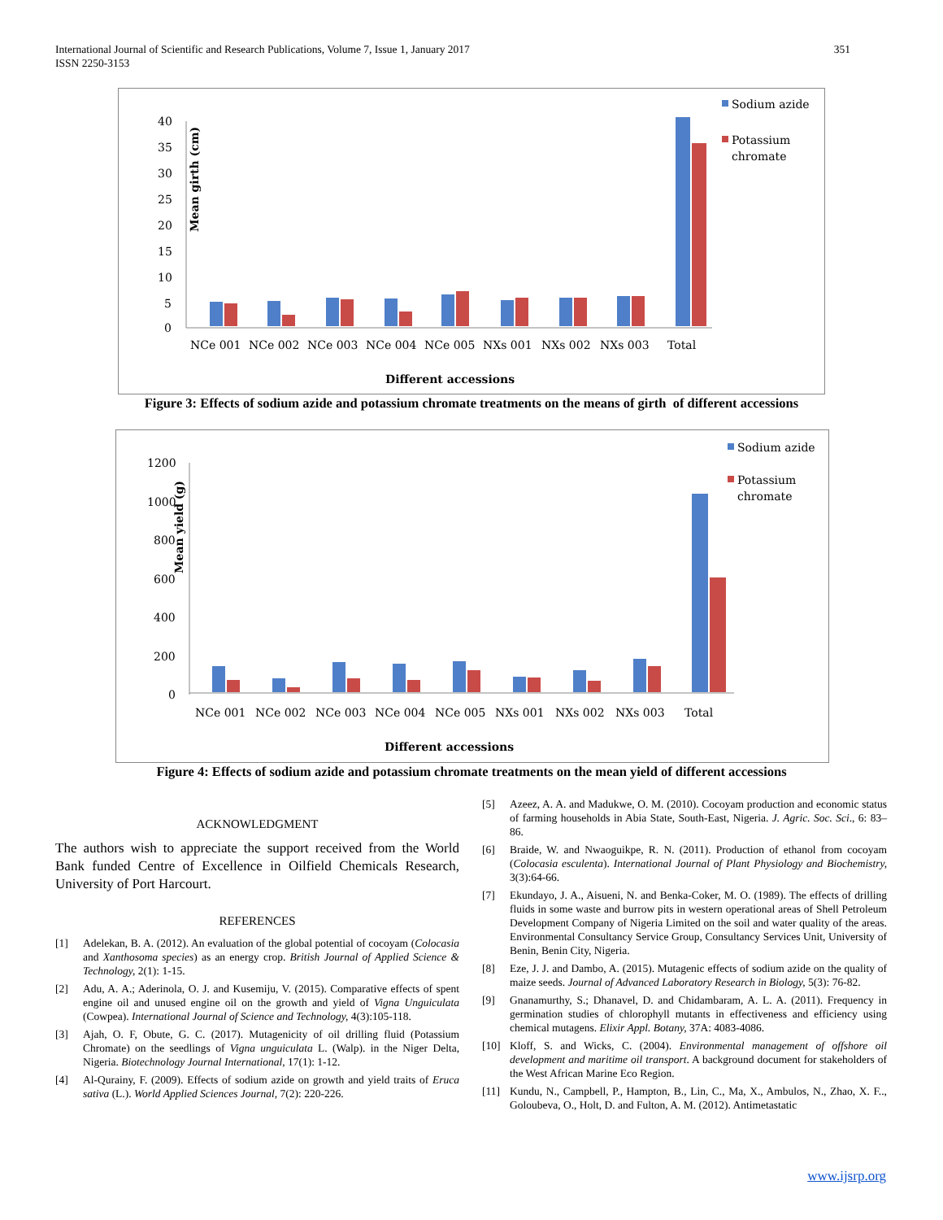351 International Journal of Scientific and Research Publications, Volume 7, Issue 1, January 2017
ISSN 2250-3153
Mean girth (cm)
40
35
30
25
20
15
10
5
0
NCe 001
NCe 002
NCe 003
NCe 004
NCe 005
NXs 001
NXs 002
NXs 003
Total
Different accessions
Sodium azide
Potassium
chromate
Figure 3: Effects of sodium azide and potassium chromate treatments on the means of girth of different accessions
Mean yield (g)
1200
1000
800
600
400
200
0
NCe 001
NCe 002
NCe 003
NCe 004
NCe 005
NXs 001
NXs 002
NXs 003
Total
Different accessions
Sodium azide
Potassium
chromate
Figure 4: Effects of sodium azide and potassium chromate treatments on the mean yield of different accessions
ACKNOWLEDGMENT
The authors wish to appreciate the support received from the World Bank funded Centre of Excellence in Oilfield Chemicals Research, University of Port Harcourt.
REFERENCES
[1] Adelekan, B. A. (2012). An evaluation of the global potential of cocoyam (Colocasia and Xanthosoma species) as an energy crop. British Journal of Applied Science & Technology, 2(1): 1-15.
[2] Adu, A. A.; Aderinola, O. J. and Kusemiju, V. (2015). Comparative effects of spent engine oil and unused engine oil on the growth and yield of Vigna Unguiculata (Cowpea). International Journal of Science and Technology, 4(3):105-118.
[3] Ajah, O. F, Obute, G. C. (2017). Mutagenicity of oil drilling fluid (Potassium Chromate) on the seedlings of Vigna unguiculata L. (Walp). in the Niger Delta, Nigeria. Biotechnology Journal International, 17(1): 1-12.
[4] Al-Qurainy, F. (2009). Effects of sodium azide on growth and yield traits of Eruca sativa (L.). World Applied Sciences Journal, 7(2): 220-226.
[5] Azeez, A. A. and Madukwe, O. M. (2010). Cocoyam production and economic status of farming households in Abia State, South-East, Nigeria. J. Agric. Soc. Sci., 6: 83–86.
[6] Braide, W. and Nwaoguikpe, R. N. (2011). Production of ethanol from cocoyam (Colocasia esculenta). International Journal of Plant Physiology and Biochemistry, 3(3):64-66.
[7] Ekundayo, J. A., Aisueni, N. and Benka-Coker, M. O. (1989). The effects of drilling fluids in some waste and burrow pits in western operational areas of Shell Petroleum Development Company of Nigeria Limited on the soil and water quality of the areas. Environmental Consultancy Service Group, Consultancy Services Unit, University of Benin, Benin City, Nigeria.
[8] Eze, J. J. and Dambo, A. (2015). Mutagenic effects of sodium azide on the quality of maize seeds. Journal of Advanced Laboratory Research in Biology, 5(3): 76-82.
[9] Gnanamurthy, S.; Dhanavel, D. and Chidambaram, A. L. A. (2011). Frequency in germination studies of chlorophyll mutants in effectiveness and efficiency using chemical mutagens. Elixir Appl. Botany, 37A: 4083-4086.
[10] Kloff, S. and Wicks, C. (2004). Environmental management of offshore oil development and maritime oil transport. A background document for stakeholders of the West African Marine Eco Region.
[11] Kundu, N., Campbell, P., Hampton, B., Lin, C., Ma, X., Ambulos, N., Zhao, X. F.., Goloubeva, O., Holt, D. and Fulton, A. M. (2012). Antimetastatic
www.ijsrp.org